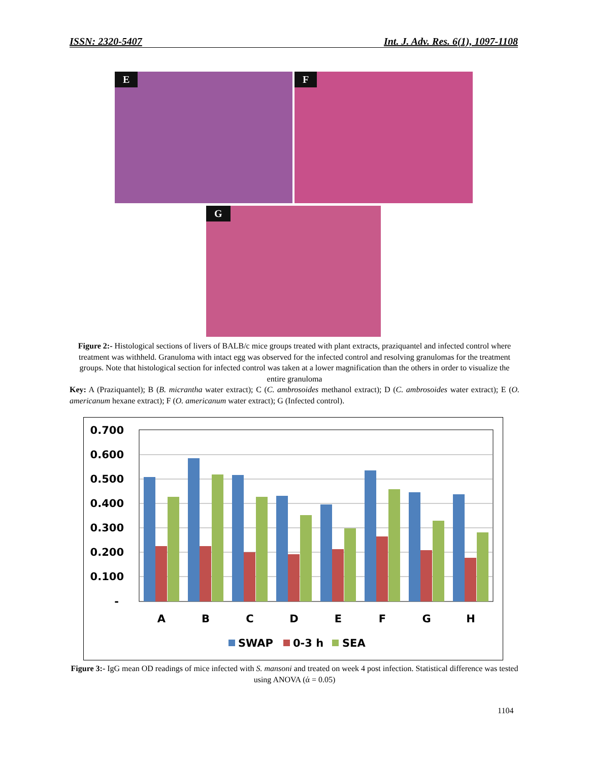ISSN: 2320-5407 Int. J. Adv. Res. 6(1), 1097-1108
E F
G
Figure 2:- Histological sections of livers of BALB/c mice groups treated with plant extracts, praziquantel and infected control where treatment was withheld. Granuloma with intact egg was observed for the infected control and resolving granulomas for the treatment groups. Note that histological section for infected control was taken at a lower magnification than the others in order to visualize the entire granuloma
Key: A (Praziquantel); B (B. micrantha water extract); C (C. ambrosoides methanol extract); D (C. ambrosoides water extract); E (O. americanum hexane extract); F (O. americanum water extract); G (Infected control).
0.700
0.600
0.500
0.400
0.300
0.200
0.100
-
A
B
C
D
E
F
G
H
SWAP
0-3 h
SEA
Figure 3:- IgG mean OD readings of mice infected with S. mansoni and treated on week 4 post infection. Statistical difference was tested using ANOVA (ά = 0.05)
1104